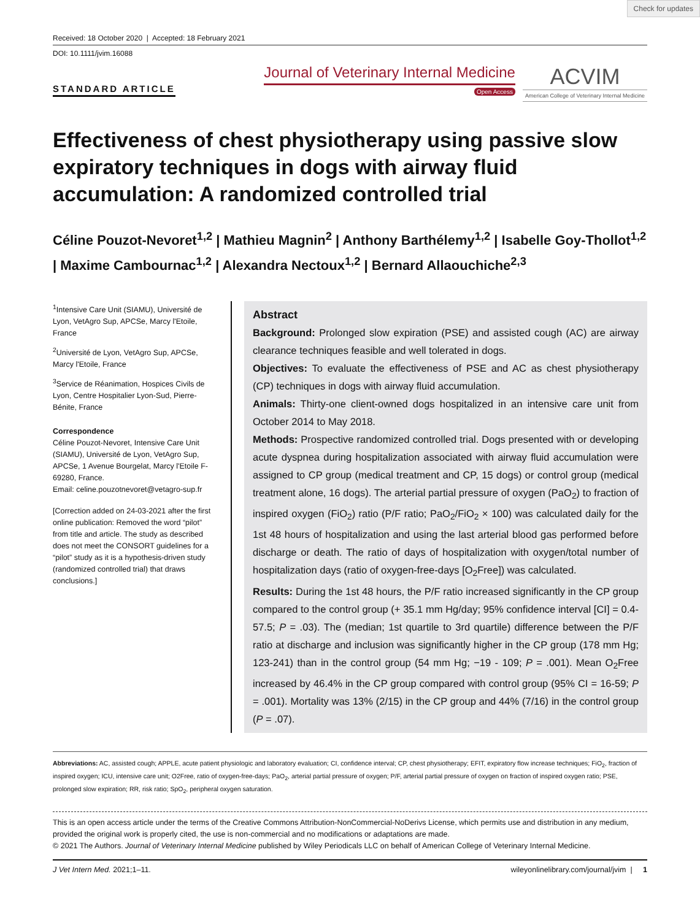Check for updates
Received: 18 October 2020 | Accepted: 18 February 2021
DOI: 10.1111/jvim.16088
STANDARD ARTICLE
Journal of Veterinary Internal Medicine
Open Access
ACVIM
American College of Veterinary Internal Medicine
Effectiveness of chest physiotherapy using passive slow expiratory techniques in dogs with airway fluid accumulation: A randomized controlled trial
Céline Pouzot-Nevoret<sup>1,2</sup> | Mathieu Magnin<sup>2</sup> | Anthony Barthélemy<sup>1,2</sup> | Isabelle Goy-Thollot<sup>1,2</sup> | Maxime Cambournac<sup>1,2</sup> | Alexandra Nectoux<sup>1,2</sup> | Bernard Allaouchiche<sup>2,3</sup>
<sup>1</sup> Intensive Care Unit (SIAMU), Université de Lyon, VetAgro Sup, APCSe, Marcy l'Etoile, France
<sup>2</sup> Université de Lyon, VetAgro Sup, APCSe, Marcy l'Etoile, France
<sup>3</sup> Service de Réanimation, Hospices Civils de Lyon, Centre Hospitalier Lyon-Sud, Pierre-Bénite, France
Correspondence
Céline Pouzot-Nevoret, Intensive Care Unit (SIAMU), Université de Lyon, VetAgro Sup, APCSe, 1 Avenue Bourgelat, Marcy l'Etoile F-69280, France.
Email: celine.pouzotnevoret@vetagro-sup.fr
[Correction added on 24-03-2021 after the first online publication: Removed the word “pilot” from title and article. The study as described does not meet the CONSORT guidelines for a “pilot” study as it is a hypothesis-driven study (randomized controlled trial) that draws conclusions.]
Abstract
Background: Prolonged slow expiration (PSE) and assisted cough (AC) are airway clearance techniques feasible and well tolerated in dogs.
Objectives: To evaluate the effectiveness of PSE and AC as chest physiotherapy (CP) techniques in dogs with airway fluid accumulation.
Animals: Thirty-one client-owned dogs hospitalized in an intensive care unit from October 2014 to May 2018.
Methods: Prospective randomized controlled trial. Dogs presented with or developing acute dyspnea during hospitalization associated with airway fluid accumulation were assigned to CP group (medical treatment and CP, 15 dogs) or control group (medical treatment alone, 16 dogs). The arterial partial pressure of oxygen (PaO<sub>2</sub>) to fraction of inspired oxygen (FiO<sub>2</sub>) ratio (P/F ratio; PaO<sub>2</sub>/FiO<sub>2</sub> × 100) was calculated daily for the 1st 48 hours of hospitalization and using the last arterial blood gas performed before discharge or death. The ratio of days of hospitalization with oxygen/total number of hospitalization days (ratio of oxygen-free-days [O<sub>2</sub>Free]) was calculated.
Results: During the 1st 48 hours, the P/F ratio increased significantly in the CP group compared to the control group (+ 35.1 mm Hg/day; 95% confidence interval [CI] = 0.4-57.5; P = .03). The (median; 1st quartile to 3rd quartile) difference between the P/F ratio at discharge and inclusion was significantly higher in the CP group (178 mm Hg; 123-241) than in the control group (54 mm Hg; −19 - 109; P = .001). Mean O<sub>2</sub>Free increased by 46.4% in the CP group compared with control group (95% CI = 16-59; P = .001). Mortality was 13% (2/15) in the CP group and 44% (7/16) in the control group (P = .07).
Abbreviations: AC, assisted cough; APPLE, acute patient physiologic and laboratory evaluation; CI, confidence interval; CP, chest physiotherapy; EFIT, expiratory flow increase techniques; FiO<sub>2</sub>, fraction of inspired oxygen; ICU, intensive care unit; O2Free, ratio of oxygen-free-days; PaO<sub>2</sub>, arterial partial pressure of oxygen; P/F, arterial partial pressure of oxygen on fraction of inspired oxygen ratio; PSE, prolonged slow expiration; RR, risk ratio; SpO<sub>2</sub>, peripheral oxygen saturation.
This is an open access article under the terms of the Creative Commons Attribution-NonCommercial-NoDerivs License, which permits use and distribution in any medium, provided the original work is properly cited, the use is non-commercial and no modifications or adaptations are made.
© 2021 The Authors. Journal of Veterinary Internal Medicine published by Wiley Periodicals LLC on behalf of American College of Veterinary Internal Medicine.
J Vet Intern Med. 2021;1–11. wileyonlinelibrary.com/journal/jvim | 1